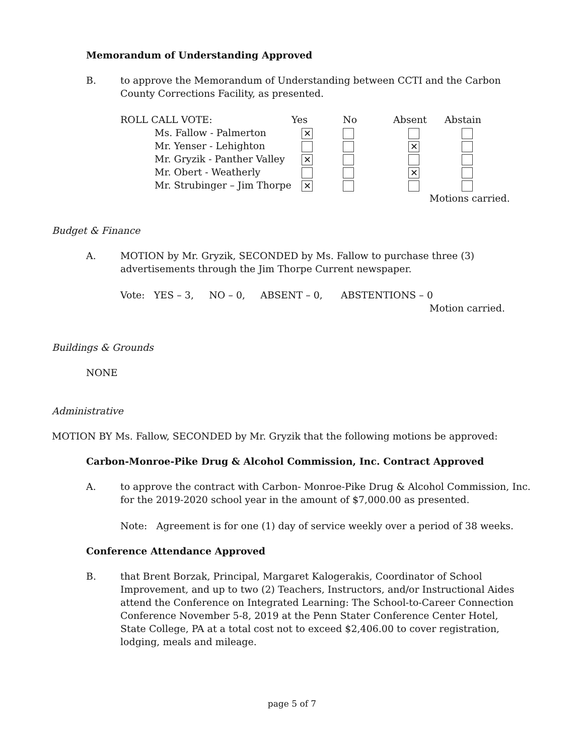Memorandum of Understanding Approved
B. to approve the Memorandum of Understanding between CCTI and the Carbon County Corrections Facility, as presented.
| ROLL CALL VOTE: | Yes | No | Absent | Abstain |
| Ms. Fallow - Palmerton | ✕ | | | |
| Mr. Yenser - Lehighton | | | ✕ | |
| Mr. Gryzik - Panther Valley | ✕ | | | |
| Mr. Obert - Weatherly | | | ✕ | |
| Mr. Strubinger – Jim Thorpe | ✕ | | | |
Motions carried.
Budget & Finance
A. MOTION by Mr. Gryzik, SECONDED by Ms. Fallow to purchase three (3) advertisements through the Jim Thorpe Current newspaper.
Vote: YES – 3, NO – 0, ABSENT – 0, ABSTENTIONS – 0
Motion carried.
Buildings & Grounds
NONE
Administrative
MOTION BY Ms. Fallow, SECONDED by Mr. Gryzik that the following motions be approved:
Carbon-Monroe-Pike Drug & Alcohol Commission, Inc. Contract Approved
A. to approve the contract with Carbon- Monroe-Pike Drug & Alcohol Commission, Inc. for the 2019-2020 school year in the amount of $7,000.00 as presented.
Note: Agreement is for one (1) day of service weekly over a period of 38 weeks.
Conference Attendance Approved
B. that Brent Borzak, Principal, Margaret Kalogerakis, Coordinator of School Improvement, and up to two (2) Teachers, Instructors, and/or Instructional Aides attend the Conference on Integrated Learning: The School-to-Career Connection Conference November 5-8, 2019 at the Penn Stater Conference Center Hotel, State College, PA at a total cost not to exceed $2,406.00 to cover registration, lodging, meals and mileage.
page 5 of 7